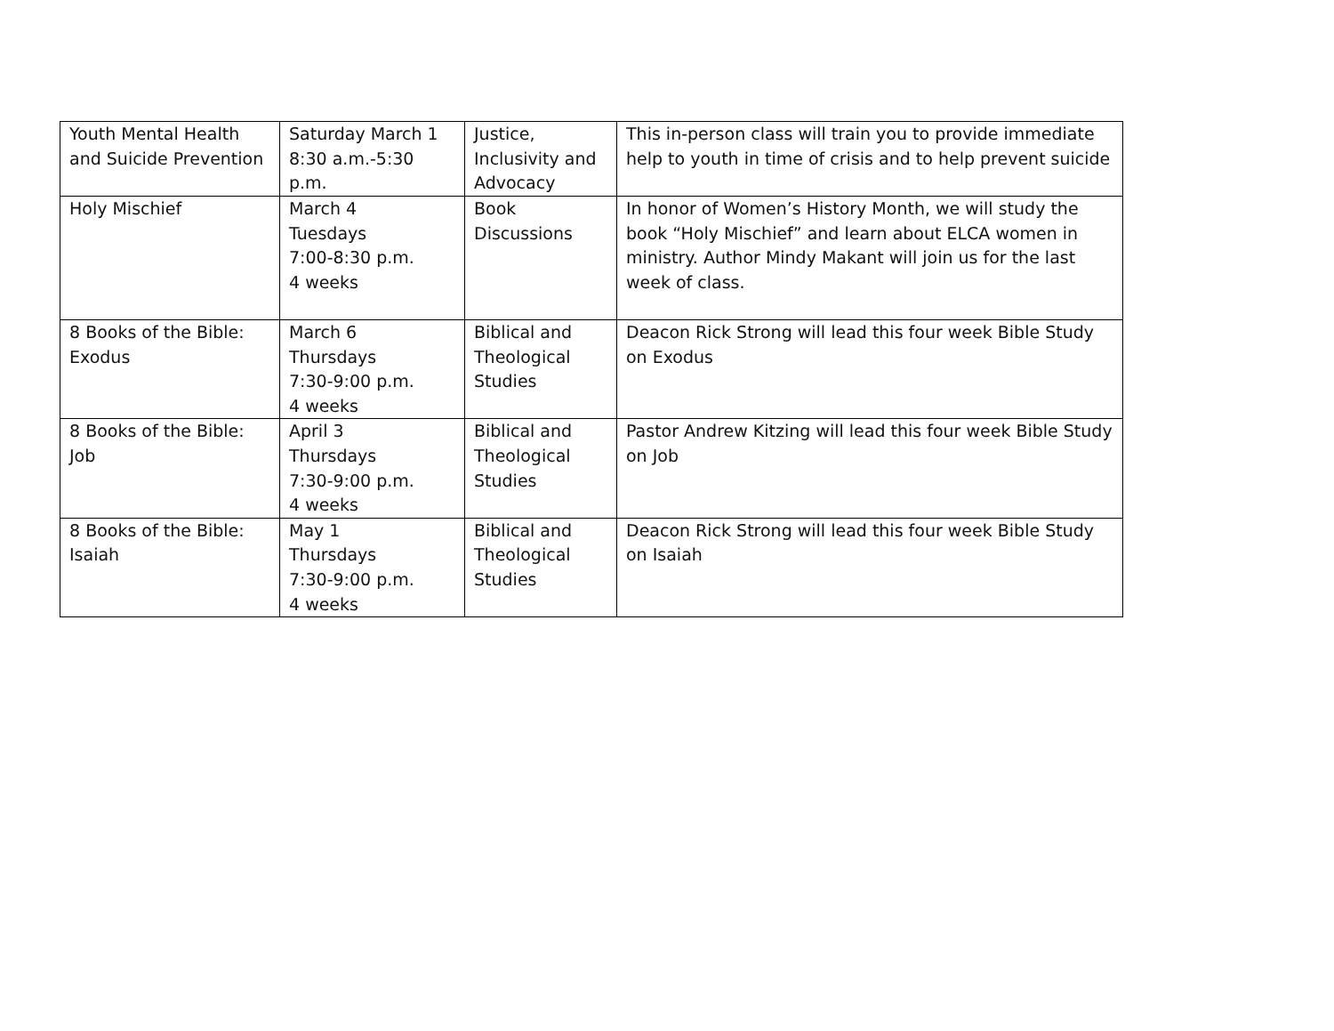| Youth Mental Health and Suicide Prevention | Saturday March 1 8:30 a.m.-5:30 p.m. | Justice, Inclusivity and Advocacy | This in-person class will train you to provide immediate help to youth in time of crisis and to help prevent suicide |
| Holy Mischief | March 4 Tuesdays 7:00-8:30 p.m. 4 weeks | Book Discussions | In honor of Women’s History Month, we will study the book “Holy Mischief” and learn about ELCA women in ministry. Author Mindy Makant will join us for the last week of class. |
| 8 Books of the Bible: Exodus | March 6 Thursdays 7:30-9:00 p.m. 4 weeks | Biblical and Theological Studies | Deacon Rick Strong will lead this four week Bible Study on Exodus |
| 8 Books of the Bible: Job | April 3 Thursdays 7:30-9:00 p.m. 4 weeks | Biblical and Theological Studies | Pastor Andrew Kitzing will lead this four week Bible Study on Job |
| 8 Books of the Bible: Isaiah | May 1 Thursdays 7:30-9:00 p.m. 4 weeks | Biblical and Theological Studies | Deacon Rick Strong will lead this four week Bible Study on Isaiah |